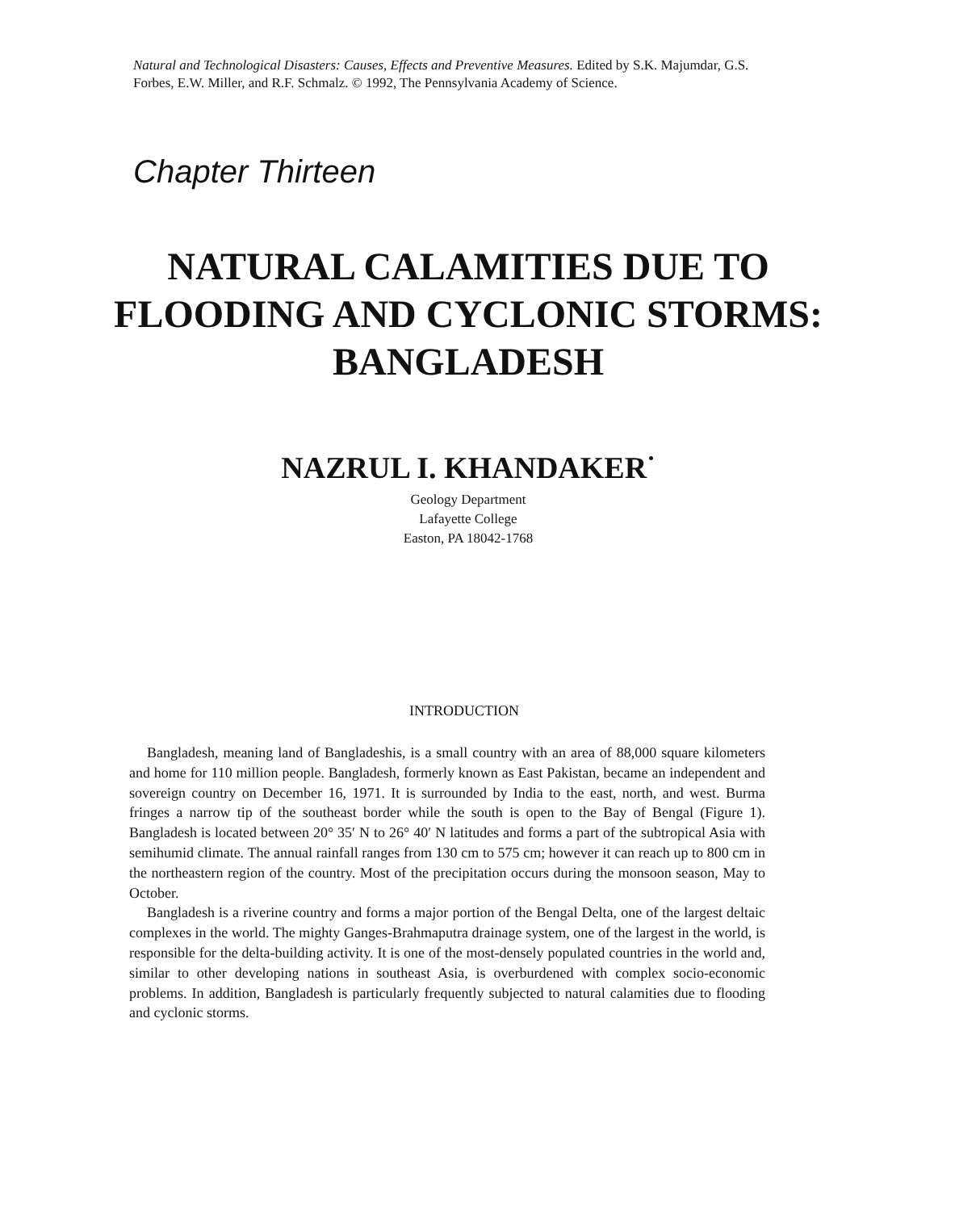Natural and Technological Disasters: Causes, Effects and Preventive Measures. Edited by S.K. Majumdar, G.S. Forbes, E.W. Miller, and R.F. Schmalz. © 1992, The Pennsylvania Academy of Science.
Chapter Thirteen
NATURAL CALAMITIES DUE TO
FLOODING AND CYCLONIC STORMS:
BANGLADESH
NAZRUL I. KHANDAKER<sup>·</sup>
Geology Department
Lafayette College
Easton, PA 18042-1768
INTRODUCTION
Bangladesh, meaning land of Bangladeshis, is a small country with an area of 88,000 square kilometers and home for 110 million people. Bangladesh, formerly known as East Pakistan, became an independent and sovereign country on December 16, 1971. It is surrounded by India to the east, north, and west. Burma fringes a narrow tip of the southeast border while the south is open to the Bay of Bengal (Figure 1). Bangladesh is located between 20° 35′ N to 26° 40′ N latitudes and forms a part of the subtropical Asia with semihumid climate. The annual rainfall ranges from 130 cm to 575 cm; however it can reach up to 800 cm in the northeastern region of the country. Most of the precipitation occurs during the monsoon season, May to October.
Bangladesh is a riverine country and forms a major portion of the Bengal Delta, one of the largest deltaic complexes in the world. The mighty Ganges-Brahmaputra drainage system, one of the largest in the world, is responsible for the delta-building activity. It is one of the most-densely populated countries in the world and, similar to other developing nations in southeast Asia, is overburdened with complex socio-economic problems. In addition, Bangladesh is particularly frequently subjected to natural calamities due to flooding and cyclonic storms.